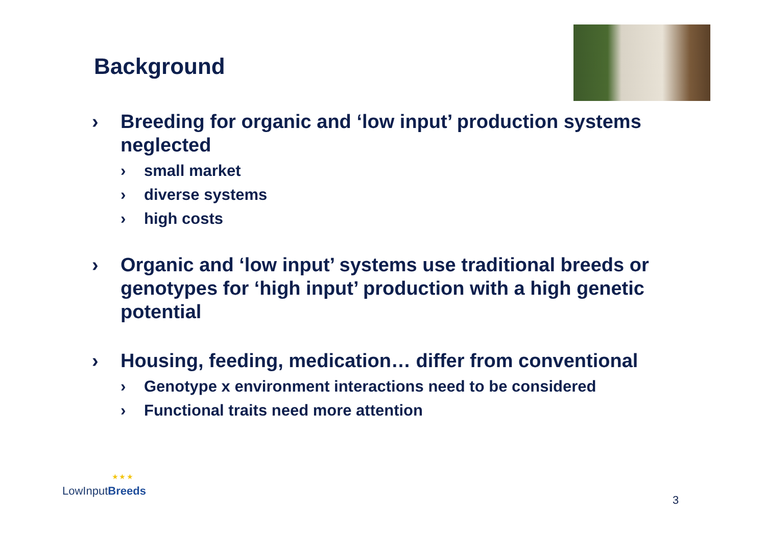Background
› Breeding for organic and ‘low input’ production systems neglected
› small market
› diverse systems
› high costs
› Organic and ‘low input’ systems use traditional breeds or genotypes for ‘high input’ production with a high genetic potential
› Housing, feeding, medication… differ from conventional
› Genotype x environment interactions need to be considered
› Functional traits need more attention
★ ★ ★
LowInputBreeds
3